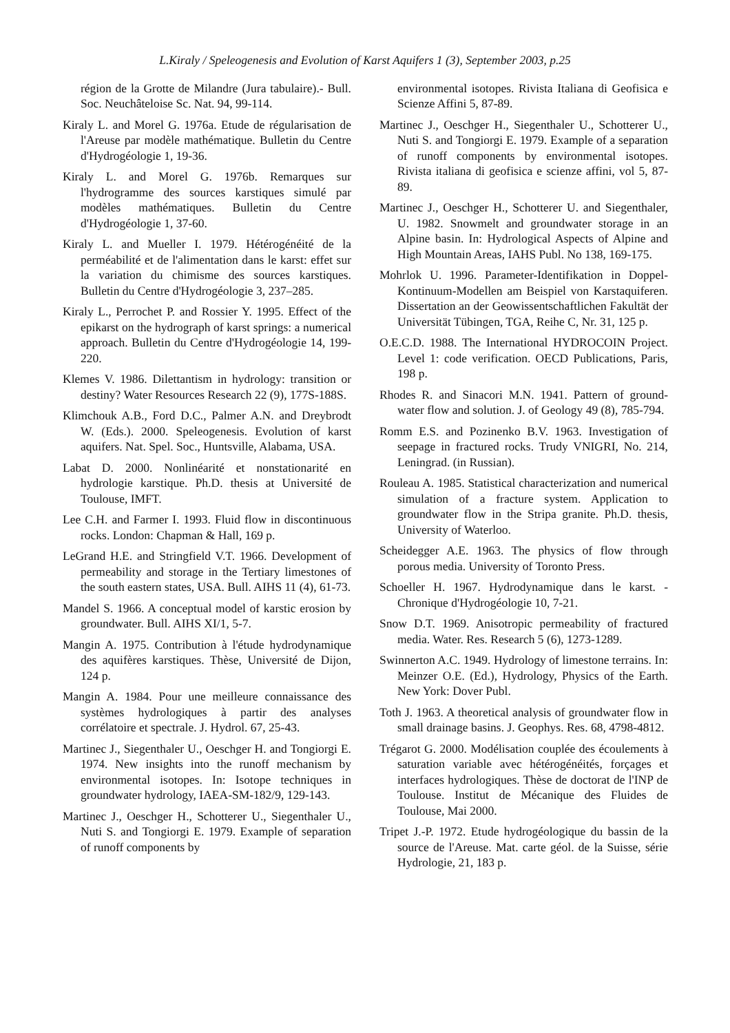L.Kiraly / Speleogenesis and Evolution of Karst Aquifers 1 (3), September 2003, p.25
région de la Grotte de Milandre (Jura tabulaire).- Bull. Soc. Neuchâteloise Sc. Nat. 94, 99-114.
Kiraly L. and Morel G. 1976a. Etude de régularisation de l'Areuse par modèle mathématique. Bulletin du Centre d'Hydrogéologie 1, 19-36.
Kiraly L. and Morel G. 1976b. Remarques sur l'hydrogramme des sources karstiques simulé par modèles mathématiques. Bulletin du Centre d'Hydrogéologie 1, 37-60.
Kiraly L. and Mueller I. 1979. Hétérogénéité de la perméabilité et de l'alimentation dans le karst: effet sur la variation du chimisme des sources karstiques. Bulletin du Centre d'Hydrogéologie 3, 237–285.
Kiraly L., Perrochet P. and Rossier Y. 1995. Effect of the epikarst on the hydrograph of karst springs: a numerical approach. Bulletin du Centre d'Hydrogéologie 14, 199-220.
Klemes V. 1986. Dilettantism in hydrology: transition or destiny? Water Resources Research 22 (9), 177S-188S.
Klimchouk A.B., Ford D.C., Palmer A.N. and Dreybrodt W. (Eds.). 2000. Speleogenesis. Evolution of karst aquifers. Nat. Spel. Soc., Huntsville, Alabama, USA.
Labat D. 2000. Nonlinéarité et nonstationarité en hydrologie karstique. Ph.D. thesis at Université de Toulouse, IMFT.
Lee C.H. and Farmer I. 1993. Fluid flow in discontinuous rocks. London: Chapman & Hall, 169 p.
LeGrand H.E. and Stringfield V.T. 1966. Development of permeability and storage in the Tertiary limestones of the south eastern states, USA. Bull. AIHS 11 (4), 61-73.
Mandel S. 1966. A conceptual model of karstic erosion by groundwater. Bull. AIHS XI/1, 5-7.
Mangin A. 1975. Contribution à l'étude hydrodynamique des aquifères karstiques. Thèse, Université de Dijon, 124 p.
Mangin A. 1984. Pour une meilleure connaissance des systèmes hydrologiques à partir des analyses corrélatoire et spectrale. J. Hydrol. 67, 25-43.
Martinec J., Siegenthaler U., Oeschger H. and Tongiorgi E. 1974. New insights into the runoff mechanism by environmental isotopes. In: Isotope techniques in groundwater hydrology, IAEA-SM-182/9, 129-143.
Martinec J., Oeschger H., Schotterer U., Siegenthaler U., Nuti S. and Tongiorgi E. 1979. Example of separation of runoff components by
environmental isotopes. Rivista Italiana di Geofisica e Scienze Affini 5, 87-89.
Martinec J., Oeschger H., Siegenthaler U., Schotterer U., Nuti S. and Tongiorgi E. 1979. Example of a separation of runoff components by environmental isotopes. Rivista italiana di geofisica e scienze affini, vol 5, 87-89.
Martinec J., Oeschger H., Schotterer U. and Siegenthaler, U. 1982. Snowmelt and groundwater storage in an Alpine basin. In: Hydrological Aspects of Alpine and High Mountain Areas, IAHS Publ. No 138, 169-175.
Mohrlok U. 1996. Parameter-Identifikation in Doppel-Kontinuum-Modellen am Beispiel von Karstaquiferen. Dissertation an der Geowissentschaftlichen Fakultät der Universität Tübingen, TGA, Reihe C, Nr. 31, 125 p.
O.E.C.D. 1988. The International HYDROCOIN Project. Level 1: code verification. OECD Publications, Paris, 198 p.
Rhodes R. and Sinacori M.N. 1941. Pattern of ground-water flow and solution. J. of Geology 49 (8), 785-794.
Romm E.S. and Pozinenko B.V. 1963. Investigation of seepage in fractured rocks. Trudy VNIGRI, No. 214, Leningrad. (in Russian).
Rouleau A. 1985. Statistical characterization and numerical simulation of a fracture system. Application to groundwater flow in the Stripa granite. Ph.D. thesis, University of Waterloo.
Scheidegger A.E. 1963. The physics of flow through porous media. University of Toronto Press.
Schoeller H. 1967. Hydrodynamique dans le karst. - Chronique d'Hydrogéologie 10, 7-21.
Snow D.T. 1969. Anisotropic permeability of fractured media. Water. Res. Research 5 (6), 1273-1289.
Swinnerton A.C. 1949. Hydrology of limestone terrains. In: Meinzer O.E. (Ed.), Hydrology, Physics of the Earth. New York: Dover Publ.
Toth J. 1963. A theoretical analysis of groundwater flow in small drainage basins. J. Geophys. Res. 68, 4798-4812.
Trégarot G. 2000. Modélisation couplée des écoulements à saturation variable avec hétérogénéités, forçages et interfaces hydrologiques. Thèse de doctorat de l'INP de Toulouse. Institut de Mécanique des Fluides de Toulouse, Mai 2000.
Tripet J.-P. 1972. Etude hydrogéologique du bassin de la source de l'Areuse. Mat. carte géol. de la Suisse, série Hydrologie, 21, 183 p.